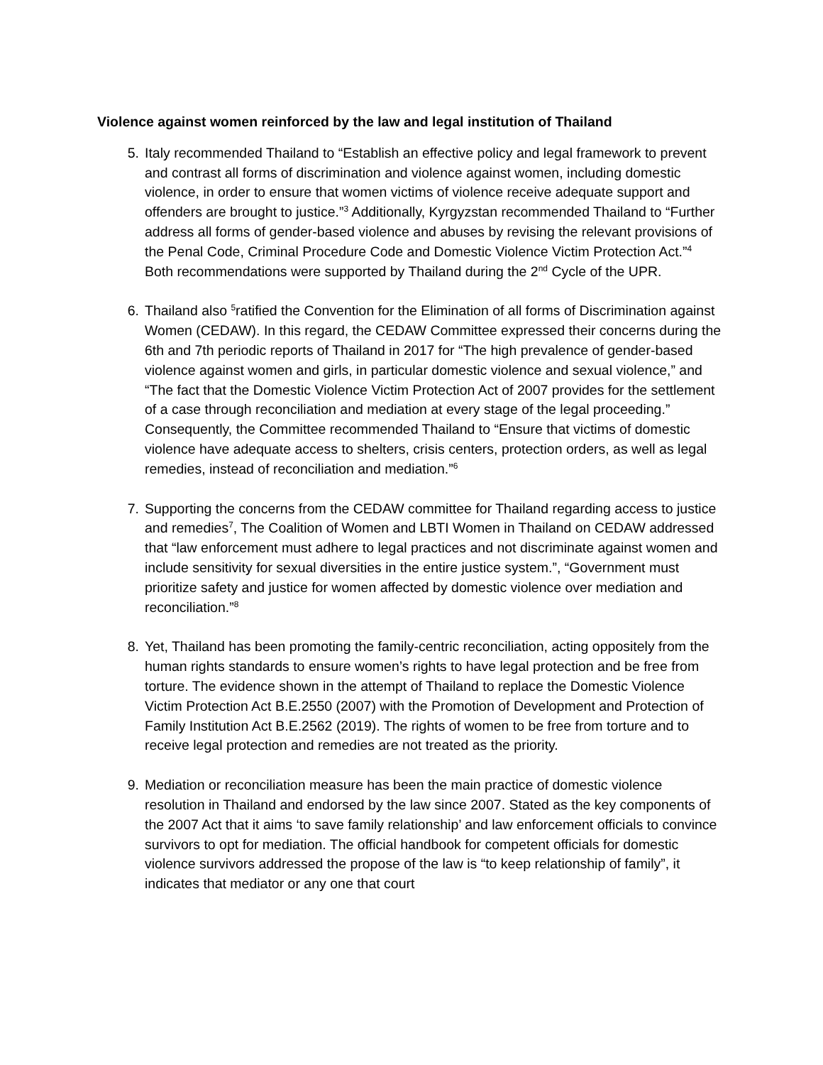Violence against women reinforced by the law and legal institution of Thailand
5. Italy recommended Thailand to “Establish an effective policy and legal framework to prevent and contrast all forms of discrimination and violence against women, including domestic violence, in order to ensure that women victims of violence receive adequate support and offenders are brought to justice.”<sup>3</sup> Additionally, Kyrgyzstan recommended Thailand to “Further address all forms of gender-based violence and abuses by revising the relevant provisions of the Penal Code, Criminal Procedure Code and Domestic Violence Victim Protection Act.”<sup>4</sup> Both recommendations were supported by Thailand during the 2<sup>nd</sup> Cycle of the UPR.
6. Thailand also <sup>5</sup>ratified the Convention for the Elimination of all forms of Discrimination against Women (CEDAW). In this regard, the CEDAW Committee expressed their concerns during the 6th and 7th periodic reports of Thailand in 2017 for “The high prevalence of gender-based violence against women and girls, in particular domestic violence and sexual violence,” and “The fact that the Domestic Violence Victim Protection Act of 2007 provides for the settlement of a case through reconciliation and mediation at every stage of the legal proceeding.” Consequently, the Committee recommended Thailand to “Ensure that victims of domestic violence have adequate access to shelters, crisis centers, protection orders, as well as legal remedies, instead of reconciliation and mediation.”<sup>6</sup>
7. Supporting the concerns from the CEDAW committee for Thailand regarding access to justice and remedies<sup>7</sup>, The Coalition of Women and LBTI Women in Thailand on CEDAW addressed that “law enforcement must adhere to legal practices and not discriminate against women and include sensitivity for sexual diversities in the entire justice system.”, “Government must prioritize safety and justice for women affected by domestic violence over mediation and reconciliation.”<sup>8</sup>
8. Yet, Thailand has been promoting the family-centric reconciliation, acting oppositely from the human rights standards to ensure women’s rights to have legal protection and be free from torture. The evidence shown in the attempt of Thailand to replace the Domestic Violence Victim Protection Act B.E.2550 (2007) with the Promotion of Development and Protection of Family Institution Act B.E.2562 (2019). The rights of women to be free from torture and to receive legal protection and remedies are not treated as the priority.
9. Mediation or reconciliation measure has been the main practice of domestic violence resolution in Thailand and endorsed by the law since 2007. Stated as the key components of the 2007 Act that it aims ‘to save family relationship’ and law enforcement officials to convince survivors to opt for mediation. The official handbook for competent officials for domestic violence survivors addressed the propose of the law is “to keep relationship of family”, it indicates that mediator or any one that court